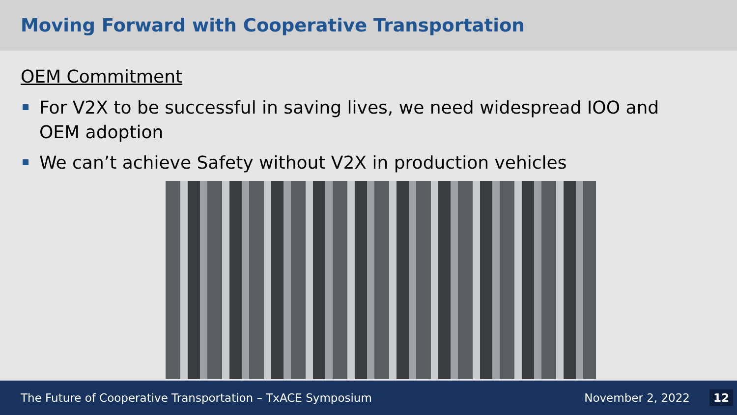Moving Forward with Cooperative Transportation
OEM Commitment
For V2X to be successful in saving lives, we need widespread IOO and OEM adoption
We can’t achieve Safety without V2X in production vehicles
The Future of Cooperative Transportation – TxACE Symposium November 2, 2022 12